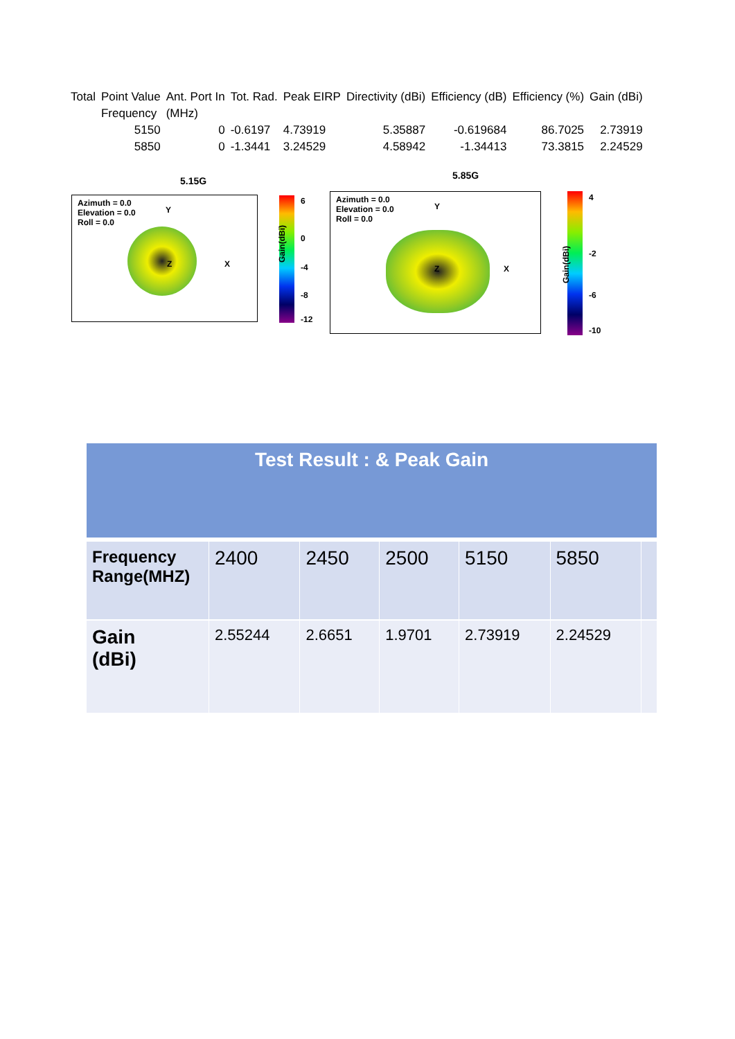| Total | Point Value | Ant. Port In | Tot. Rad. | Peak EIRP | Directivity (dBi) | Efficiency (dB) | Efficiency (%) | Gain (dBi) |
| | Frequency | (MHz) | | | | | | |
| | 5150 | 0 | -0.6197 | 4.73919 | 5.35887 | -0.619684 | 86.7025 | 2.73919 |
| | 5850 | 0 | -1.3441 | 3.24529 | 4.58942 | -1.34413 | 73.3815 | 2.24529 |
5.15G 5.85G
Azimuth = 0.0
Elevation = 0.0
Roll = 0.0
Y
X Z
Gain(dBi)
6
0
-4
-8
-12
Azimuth = 0.0
Elevation = 0.0
Roll = 0.0
Y
X Z
Gain(dBi)
4
-2
-6
-10
| Test Result : & Peak Gain | | | | | | |
| Frequency Range(MHZ) | 2400 | 2450 | 2500 | 5150 | 5850 | |
| Gain (dBi) | 2.55244 | 2.6651 | 1.9701 | 2.73919 | 2.24529 | |